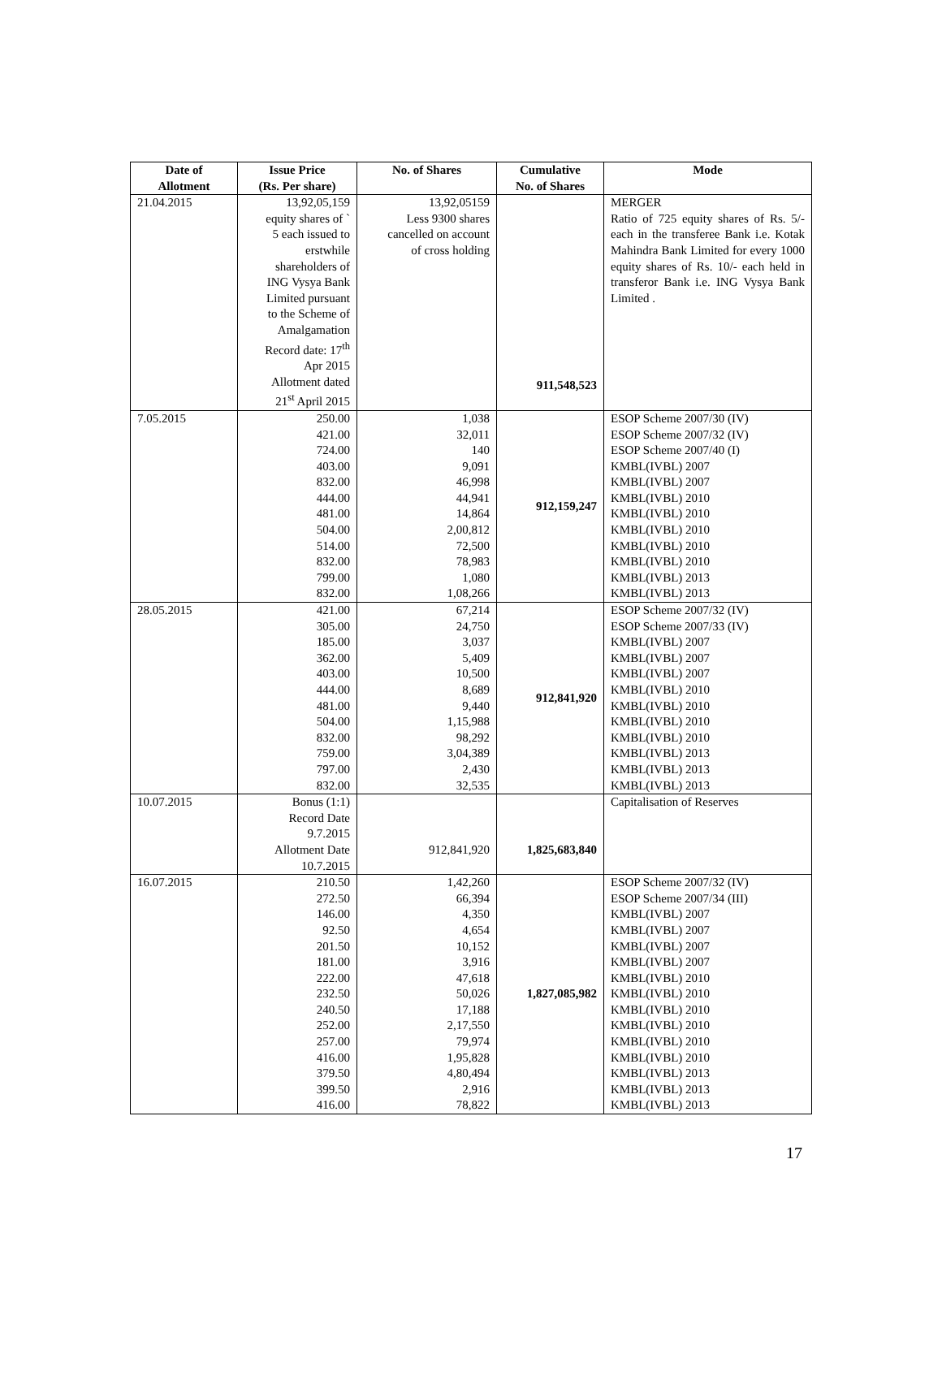| Date of Allotment | Issue Price (Rs. Per share) | No. of Shares | Cumulative No. of Shares | Mode |
| --- | --- | --- | --- | --- |
| 21.04.2015 | 13,92,05,159 equity shares of ` 5 each issued to erstwhile shareholders of ING Vysya Bank Limited pursuant to the Scheme of Amalgamation Record date: 17<sup>th</sup> Apr 2015 Allotment dated 21<sup>st</sup> April 2015 | 13,92,05159 Less 9300 shares cancelled on account of cross holding | 911,548,523 | MERGER Ratio of 725 equity shares of Rs. 5/- each in the transferee Bank i.e. Kotak Mahindra Bank Limited for every 1000 equity shares of Rs. 10/- each held in transferor Bank i.e. ING Vysya Bank Limited . |
| 7.05.2015 | 250.00 421.00 724.00 403.00 832.00 444.00 481.00 504.00 514.00 832.00 799.00 832.00 | 1,038 32,011 140 9,091 46,998 44,941 14,864 2,00,812 72,500 78,983 1,080 1,08,266 | 912,159,247 | ESOP Scheme 2007/30 (IV) ESOP Scheme 2007/32 (IV) ESOP Scheme 2007/40 (I) KMBL(IVBL) 2007 KMBL(IVBL) 2007 KMBL(IVBL) 2010 KMBL(IVBL) 2010 KMBL(IVBL) 2010 KMBL(IVBL) 2010 KMBL(IVBL) 2010 KMBL(IVBL) 2013 KMBL(IVBL) 2013 |
| 28.05.2015 | 421.00 305.00 185.00 362.00 403.00 444.00 481.00 504.00 832.00 759.00 797.00 832.00 | 67,214 24,750 3,037 5,409 10,500 8,689 9,440 1,15,988 98,292 3,04,389 2,430 32,535 | 912,841,920 | ESOP Scheme 2007/32 (IV) ESOP Scheme 2007/33 (IV) KMBL(IVBL) 2007 KMBL(IVBL) 2007 KMBL(IVBL) 2007 KMBL(IVBL) 2010 KMBL(IVBL) 2010 KMBL(IVBL) 2010 KMBL(IVBL) 2010 KMBL(IVBL) 2013 KMBL(IVBL) 2013 KMBL(IVBL) 2013 |
| 10.07.2015 | Bonus (1:1) Record Date 9.7.2015 Allotment Date 10.7.2015 | 912,841,920 | 1,825,683,840 | Capitalisation of Reserves |
| 16.07.2015 | 210.50 272.50 146.00 92.50 201.50 181.00 222.00 232.50 240.50 252.00 257.00 416.00 379.50 399.50 416.00 | 1,42,260 66,394 4,350 4,654 10,152 3,916 47,618 50,026 17,188 2,17,550 79,974 1,95,828 4,80,494 2,916 78,822 | 1,827,085,982 | ESOP Scheme 2007/32 (IV) ESOP Scheme 2007/34 (III) KMBL(IVBL) 2007 KMBL(IVBL) 2007 KMBL(IVBL) 2007 KMBL(IVBL) 2007 KMBL(IVBL) 2010 KMBL(IVBL) 2010 KMBL(IVBL) 2010 KMBL(IVBL) 2010 KMBL(IVBL) 2010 KMBL(IVBL) 2010 KMBL(IVBL) 2013 KMBL(IVBL) 2013 KMBL(IVBL) 2013 |
17